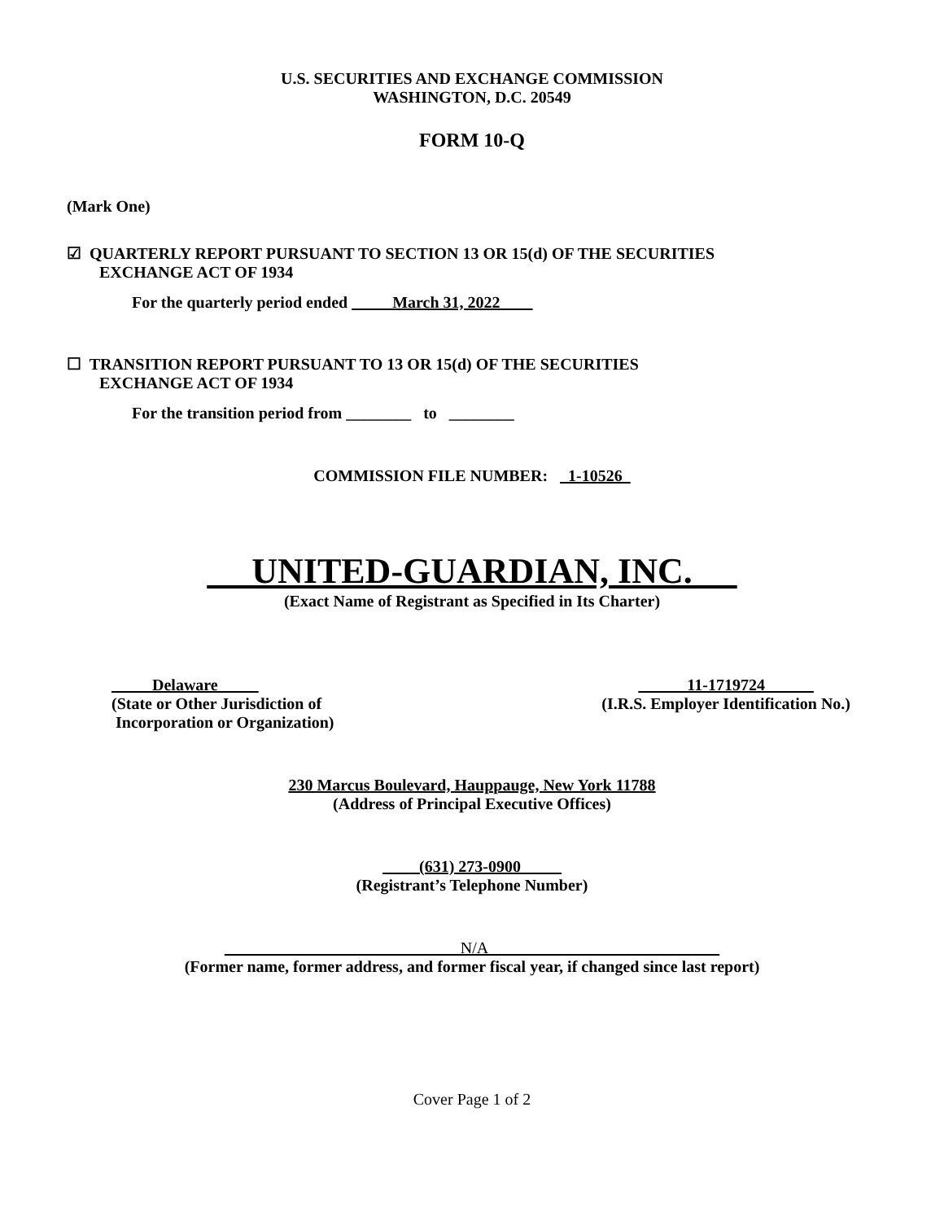U.S. SECURITIES AND EXCHANGE COMMISSION
WASHINGTON, D.C. 20549
FORM 10-Q
(Mark One)
☑ QUARTERLY REPORT PURSUANT TO SECTION 13 OR 15(d) OF THE SECURITIES
EXCHANGE ACT OF 1934
For the quarterly period ended March 31, 2022
☐ TRANSITION REPORT PURSUANT TO 13 OR 15(d) OF THE SECURITIES
EXCHANGE ACT OF 1934
For the transition period from ________ to ________
COMMISSION FILE NUMBER: 1-10526
UNITED-GUARDIAN, INC.
(Exact Name of Registrant as Specified in Its Charter)
Delaware
(State or Other Jurisdiction of
Incorporation or Organization)
11-1719724
(I.R.S. Employer Identification No.)
230 Marcus Boulevard, Hauppauge, New York 11788
(Address of Principal Executive Offices)
(631) 273-0900
(Registrant’s Telephone Number)
N/A
(Former name, former address, and former fiscal year, if changed since last report)
Cover Page 1 of 2